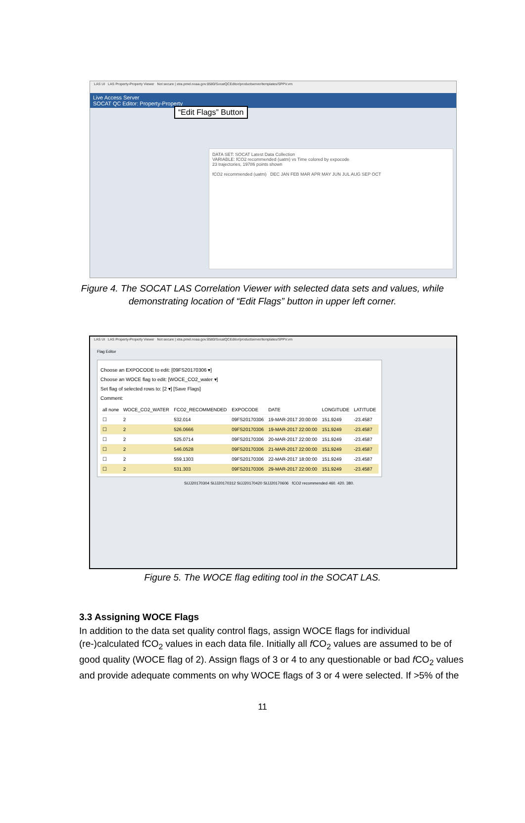LAS UI LAS Property-Property Viewer Not secure | xtra.pmel.noaa.gov:8580/SocatQCEditor/productserver/templates/SPPV.vm
Live Access Server
SOCAT QC Editor: Property-Property
“Edit Flags” Button
DATA SET: SOCAT Latest Data Collection
VARIABLE: fCO2 recommended (uatm) vs Time colored by expocode
23 trajectories, 19786 points shown
fCO2 recommended (uatm) DEC JAN FEB MAR APR MAY JUN JUL AUG SEP OCT
Figure 4. The SOCAT LAS Correlation Viewer with selected data sets and values, while demonstrating location of “Edit Flags” button in upper left corner.
LAS UI LAS Property-Property Viewer Not secure | xtra.pmel.noaa.gov:8580/SocatQCEditor/productserver/templates/SPPV.vm
Flag Editor
Choose an EXPOCODE to edit: [09FS20170306 ▾]
Choose an WOCE flag to edit: [WOCE_CO2_water ▾]
Set flag of selected rows to: [2 ▾] [Save Flags]
Comment:
| all none | WOCE_CO2_WATER | FCO2_RECOMMENDED | EXPOCODE | DATE | LONGITUDE | LATITUDE |
| --- | --- | --- | --- | --- | --- | --- |
| ☐ | 2 | 532.014 | 09FS20170306 | 19-MAR-2017 20:00:00 | 151.9249 | -23.4587 |
| ☐ | 2 | 526.0666 | 09FS20170306 | 19-MAR-2017 22:00:00 | 151.9249 | -23.4587 |
| ☐ | 2 | 525.0714 | 09FS20170306 | 20-MAR-2017 22:00:00 | 151.9249 | -23.4587 |
| ☐ | 2 | 546.0528 | 09FS20170306 | 21-MAR-2017 22:00:00 | 151.9249 | -23.4587 |
| ☐ | 2 | 559.1303 | 09FS20170306 | 22-MAR-2017 18:00:00 | 151.9249 | -23.4587 |
| ☐ | 2 | 531.303 | 09FS20170306 | 29-MAR-2017 22:00:00 | 151.9249 | -23.4587 |
SIJJ20170304 SIJJ20170312 SIJJ20170420 SIJJ20170606 fCO2 recommended 460. 420. 380.
Figure 5. The WOCE flag editing tool in the SOCAT LAS.
3.3 Assigning WOCE Flags
In addition to the data set quality control flags, assign WOCE flags for individual (re-)calculated fCO<sub>2</sub> values in each data file. Initially all f CO<sub>2</sub> values are assumed to be of good quality (WOCE flag of 2). Assign flags of 3 or 4 to any questionable or bad f CO<sub>2</sub> values and provide adequate comments on why WOCE flags of 3 or 4 were selected. If >5% of the
11